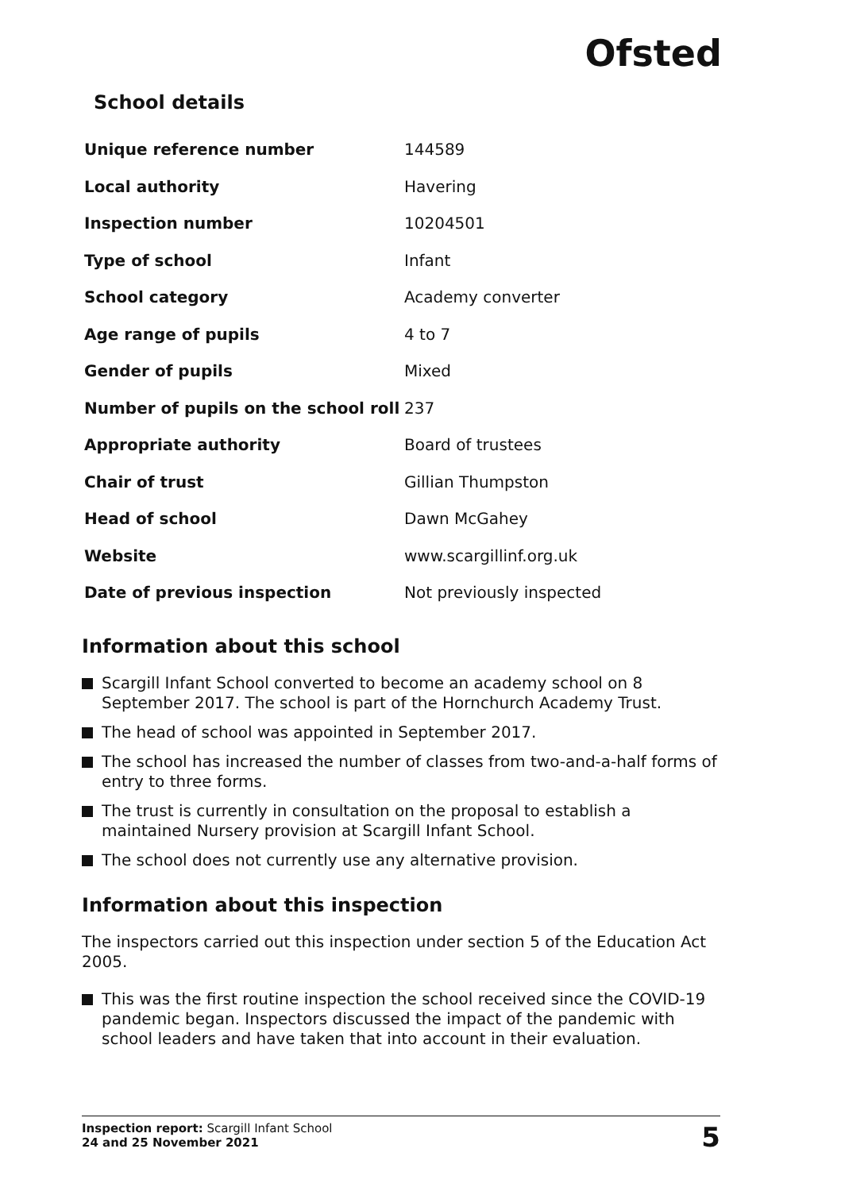Ofsted
School details
| Unique reference number | 144589 |
| Local authority | Havering |
| Inspection number | 10204501 |
| Type of school | Infant |
| School category | Academy converter |
| Age range of pupils | 4 to 7 |
| Gender of pupils | Mixed |
| Number of pupils on the school roll | 237 |
| Appropriate authority | Board of trustees |
| Chair of trust | Gillian Thumpston |
| Head of school | Dawn McGahey |
| Website | www.scargillinf.org.uk |
| Date of previous inspection | Not previously inspected |
Information about this school
Scargill Infant School converted to become an academy school on 8 September 2017. The school is part of the Hornchurch Academy Trust.
The head of school was appointed in September 2017.
The school has increased the number of classes from two-and-a-half forms of entry to three forms.
The trust is currently in consultation on the proposal to establish a maintained Nursery provision at Scargill Infant School.
The school does not currently use any alternative provision.
Information about this inspection
The inspectors carried out this inspection under section 5 of the Education Act 2005.
This was the first routine inspection the school received since the COVID-19 pandemic began. Inspectors discussed the impact of the pandemic with school leaders and have taken that into account in their evaluation.
Inspection report: Scargill Infant School
24 and 25 November 2021
5